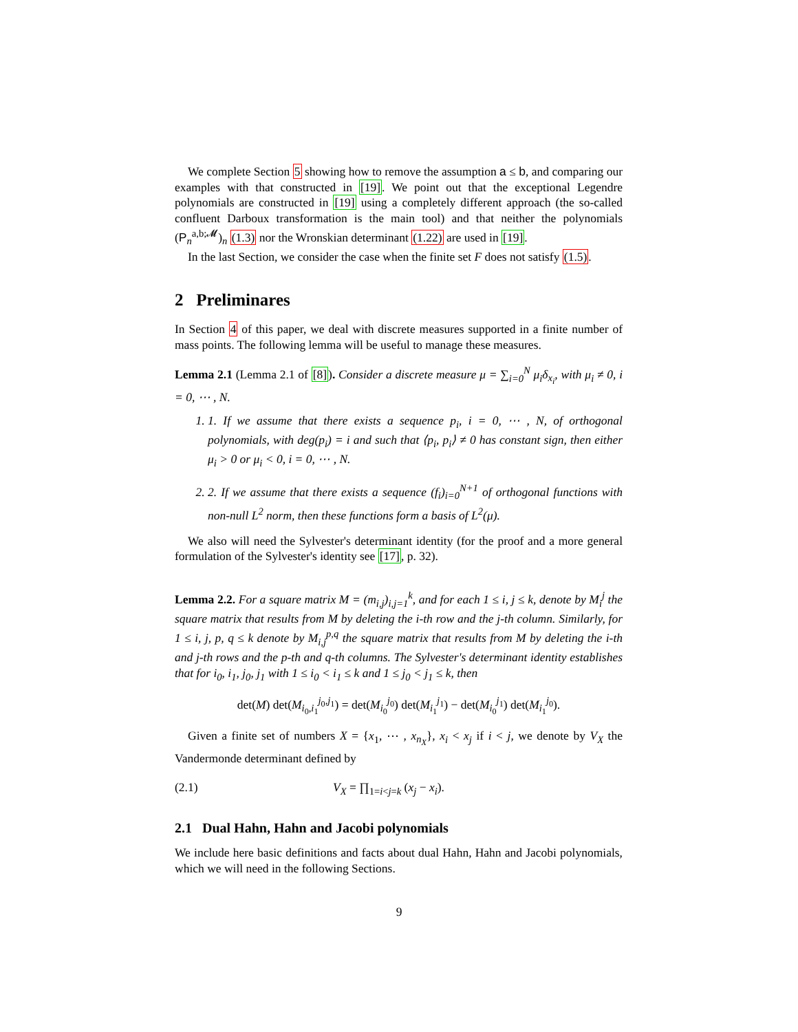We complete Section 5 showing how to remove the assumption a ≤ b, and comparing our examples with that constructed in [19]. We point out that the exceptional Legendre polynomials are constructed in [19] using a completely different approach (the so-called confluent Darboux transformation is the main tool) and that neither the polynomials (P<sub>n</sub><sup>a,b;𝓜</sup>)<sub>n</sub> (1.3) nor the Wronskian determinant (1.22) are used in [19].
In the last Section, we consider the case when the finite set F does not satisfy (1.5).
2 Preliminares
In Section 4 of this paper, we deal with discrete measures supported in a finite number of mass points. The following lemma will be useful to manage these measures.
Lemma 2.1 (Lemma 2.1 of [8]). Consider a discrete measure μ = ∑<sub>i=0</sub><sup>N</sup> μ<sub>i</sub>δ<sub>x<sub>i</sub></sub>, with μ<sub>i</sub> ≠ 0, i = 0, ⋯ , N.
1. 1. If we assume that there exists a sequence p<sub>i</sub>, i = 0, ⋯ , N, of orthogonal polynomials, with deg(p<sub>i</sub>) = i and such that ⟨p<sub>i</sub>, p<sub>i</sub>⟩ ≠ 0 has constant sign, then either μ<sub>i</sub> > 0 or μ<sub>i</sub> < 0, i = 0, ⋯ , N.
2. 2. If we assume that there exists a sequence (f<sub>i</sub>)<sub>i=0</sub><sup>N+1</sup> of orthogonal functions with non-null L<sup>2</sup> norm, then these functions form a basis of L<sup>2</sup>(μ).
We also will need the Sylvester's determinant identity (for the proof and a more general formulation of the Sylvester's identity see [17], p. 32).
Lemma 2.2. For a square matrix M = (m<sub>i,j</sub>)<sub>i,j=1</sub><sup>k</sup>, and for each 1 ≤ i, j ≤ k, denote by M<sub>i</sub><sup>j</sup> the square matrix that results from M by deleting the i-th row and the j-th column. Similarly, for 1 ≤ i, j, p, q ≤ k denote by M<sub>i,j</sub><sup>p,q</sup> the square matrix that results from M by deleting the i-th and j-th rows and the p-th and q-th columns. The Sylvester's determinant identity establishes that for i<sub>0</sub>, i<sub>1</sub>, j<sub>0</sub>, j<sub>1</sub> with 1 ≤ i<sub>0</sub> < i<sub>1</sub> ≤ k and 1 ≤ j<sub>0</sub> < j<sub>1</sub> ≤ k, then
det(M) det(M<sub>i<sub>0</sub>,i<sub>1</sub></sub><sup>j<sub>0</sub>,j<sub>1</sub></sup>) = det(M<sub>i<sub>0</sub></sub><sup>j<sub>0</sub></sup>) det(M<sub>i<sub>1</sub></sub><sup>j<sub>1</sub></sup>) − det(M<sub>i<sub>0</sub></sub><sup>j<sub>1</sub></sup>) det(M<sub>i<sub>1</sub></sub><sup>j<sub>0</sub></sup>).
Given a finite set of numbers X = {x<sub>1</sub>, ⋯ , x<sub>n<sub>X</sub></sub>}, x<sub>i</sub> < x<sub>j</sub> if i < j, we denote by V<sub>X</sub> the Vandermonde determinant defined by
(2.1) V<sub>X</sub> = ∏<sub>1=i<j=k</sub> (x<sub>j</sub> − x<sub>i</sub>).
2.1 Dual Hahn, Hahn and Jacobi polynomials
We include here basic definitions and facts about dual Hahn, Hahn and Jacobi polynomials, which we will need in the following Sections.
9